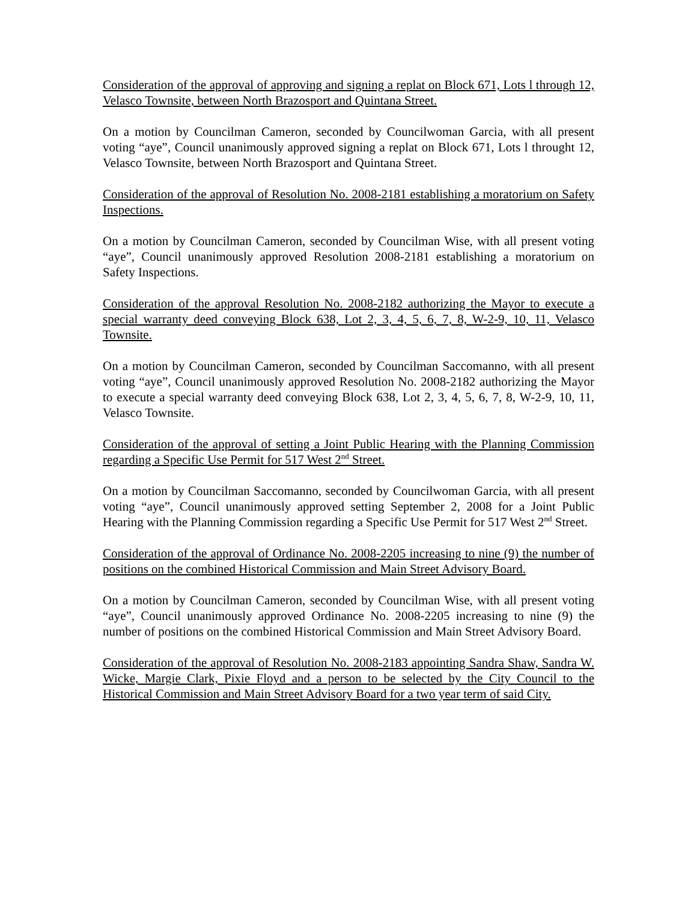Consideration of the approval of approving and signing a replat on Block 671, Lots l through 12, Velasco Townsite, between North Brazosport and Quintana Street.
On a motion by Councilman Cameron, seconded by Councilwoman Garcia, with all present voting “aye”, Council unanimously approved signing a replat on Block 671, Lots l throught 12, Velasco Townsite, between North Brazosport and Quintana Street.
Consideration of the approval of Resolution No. 2008-2181 establishing a moratorium on Safety Inspections.
On a motion by Councilman Cameron, seconded by Councilman Wise, with all present voting “aye”, Council unanimously approved Resolution 2008-2181 establishing a moratorium on Safety Inspections.
Consideration of the approval Resolution No. 2008-2182 authorizing the Mayor to execute a special warranty deed conveying Block 638, Lot 2, 3, 4, 5, 6, 7, 8, W-2-9, 10, 11, Velasco Townsite.
On a motion by Councilman Cameron, seconded by Councilman Saccomanno, with all present voting “aye”, Council unanimously approved Resolution No. 2008-2182 authorizing the Mayor to execute a special warranty deed conveying Block 638, Lot 2, 3, 4, 5, 6, 7, 8, W-2-9, 10, 11, Velasco Townsite.
Consideration of the approval of setting a Joint Public Hearing with the Planning Commission regarding a Specific Use Permit for 517 West 2<sup>nd</sup> Street.
On a motion by Councilman Saccomanno, seconded by Councilwoman Garcia, with all present voting “aye”, Council unanimously approved setting September 2, 2008 for a Joint Public Hearing with the Planning Commission regarding a Specific Use Permit for 517 West 2<sup>nd</sup> Street.
Consideration of the approval of Ordinance No. 2008-2205 increasing to nine (9) the number of positions on the combined Historical Commission and Main Street Advisory Board.
On a motion by Councilman Cameron, seconded by Councilman Wise, with all present voting “aye”, Council unanimously approved Ordinance No. 2008-2205 increasing to nine (9) the number of positions on the combined Historical Commission and Main Street Advisory Board.
Consideration of the approval of Resolution No. 2008-2183 appointing Sandra Shaw, Sandra W. Wicke, Margie Clark, Pixie Floyd and a person to be selected by the City Council to the Historical Commission and Main Street Advisory Board for a two year term of said City.